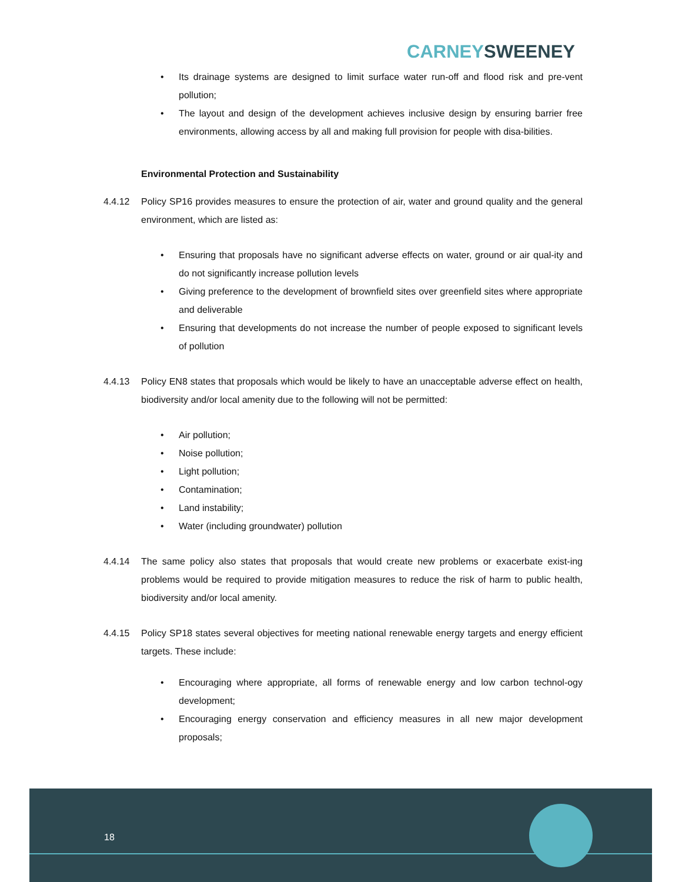CARNEY SWEENEY
• Its drainage systems are designed to limit surface water run-off and flood risk and pre-vent pollution;
• The layout and design of the development achieves inclusive design by ensuring barrier free environments, allowing access by all and making full provision for people with disa-bilities.
Environmental Protection and Sustainability
4.4.12 Policy SP16 provides measures to ensure the protection of air, water and ground quality and the general environment, which are listed as:
• Ensuring that proposals have no significant adverse effects on water, ground or air qual-ity and do not significantly increase pollution levels
• Giving preference to the development of brownfield sites over greenfield sites where appropriate and deliverable
• Ensuring that developments do not increase the number of people exposed to significant levels of pollution
4.4.13 Policy EN8 states that proposals which would be likely to have an unacceptable adverse effect on health, biodiversity and/or local amenity due to the following will not be permitted:
• Air pollution;
• Noise pollution;
• Light pollution;
• Contamination;
• Land instability;
• Water (including groundwater) pollution
4.4.14 The same policy also states that proposals that would create new problems or exacerbate exist-ing problems would be required to provide mitigation measures to reduce the risk of harm to public health, biodiversity and/or local amenity.
4.4.15 Policy SP18 states several objectives for meeting national renewable energy targets and energy efficient targets. These include:
• Encouraging where appropriate, all forms of renewable energy and low carbon technol-ogy development;
• Encouraging energy conservation and efficiency measures in all new major development proposals;
18